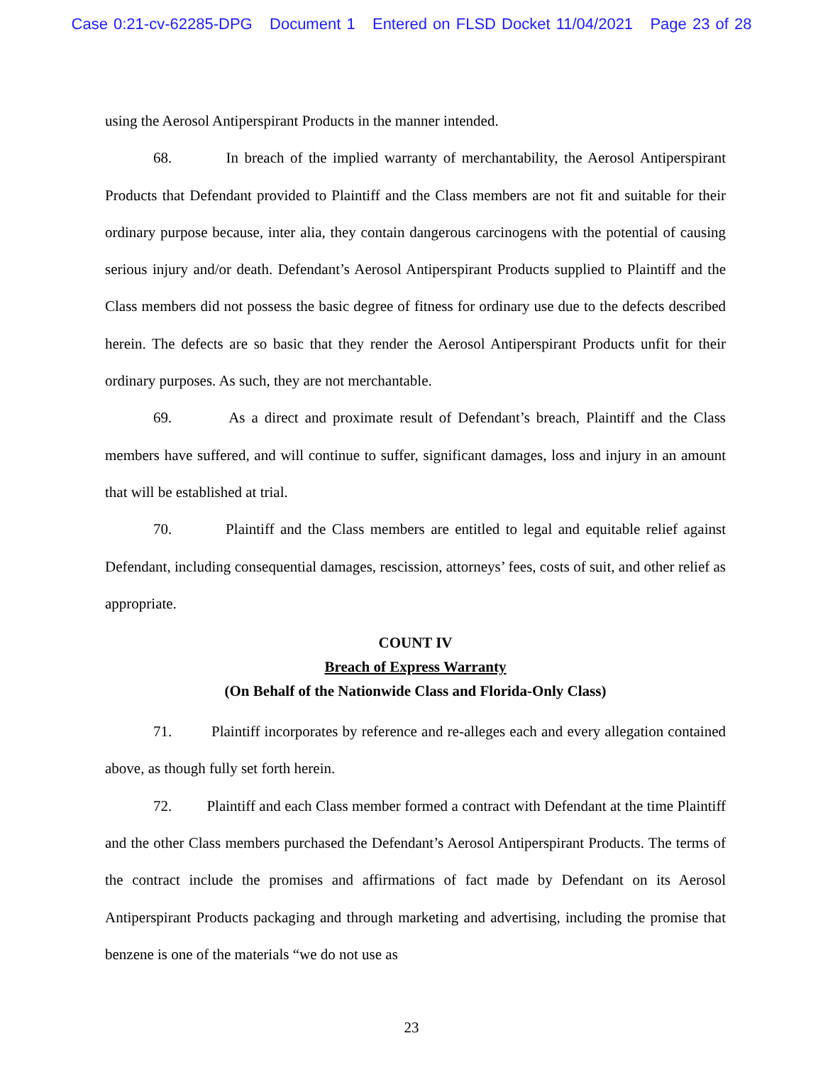Case 0:21-cv-62285-DPG Document 1 Entered on FLSD Docket 11/04/2021 Page 23 of 28
using the Aerosol Antiperspirant Products in the manner intended.
68. In breach of the implied warranty of merchantability, the Aerosol Antiperspirant Products that Defendant provided to Plaintiff and the Class members are not fit and suitable for their ordinary purpose because, inter alia, they contain dangerous carcinogens with the potential of causing serious injury and/or death. Defendant’s Aerosol Antiperspirant Products supplied to Plaintiff and the Class members did not possess the basic degree of fitness for ordinary use due to the defects described herein. The defects are so basic that they render the Aerosol Antiperspirant Products unfit for their ordinary purposes. As such, they are not merchantable.
69. As a direct and proximate result of Defendant’s breach, Plaintiff and the Class members have suffered, and will continue to suffer, significant damages, loss and injury in an amount that will be established at trial.
70. Plaintiff and the Class members are entitled to legal and equitable relief against Defendant, including consequential damages, rescission, attorneys’ fees, costs of suit, and other relief as appropriate.
COUNT IV
Breach of Express Warranty
(On Behalf of the Nationwide Class and Florida-Only Class)
71. Plaintiff incorporates by reference and re-alleges each and every allegation contained above, as though fully set forth herein.
72. Plaintiff and each Class member formed a contract with Defendant at the time Plaintiff and the other Class members purchased the Defendant’s Aerosol Antiperspirant Products. The terms of the contract include the promises and affirmations of fact made by Defendant on its Aerosol Antiperspirant Products packaging and through marketing and advertising, including the promise that benzene is one of the materials “we do not use as
23